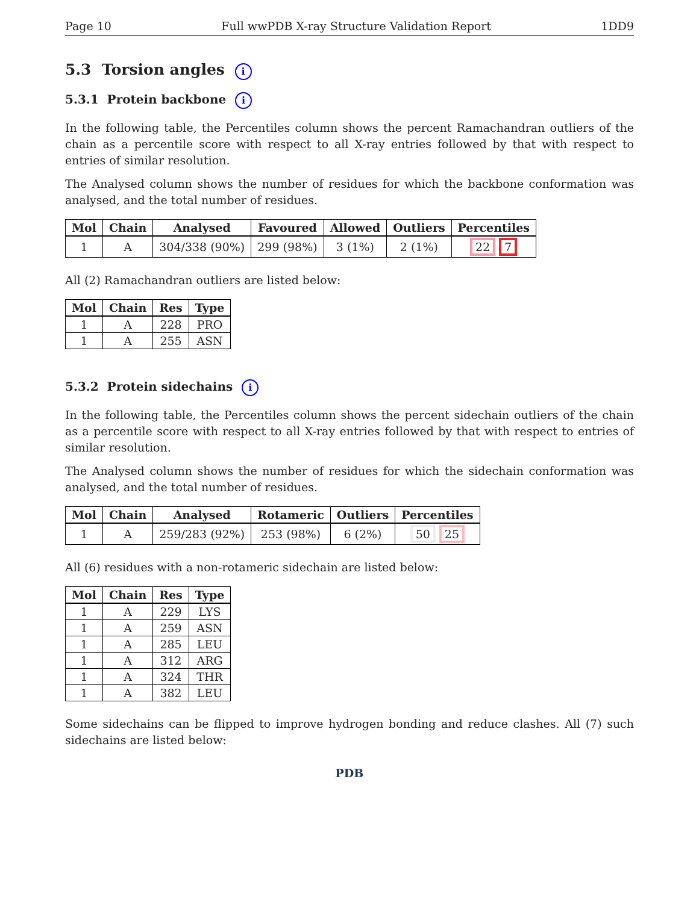Page 10 Full wwPDB X-ray Structure Validation Report 1DD9
5.3 Torsion angles i
5.3.1 Protein backbone i
In the following table, the Percentiles column shows the percent Ramachandran outliers of the chain as a percentile score with respect to all X-ray entries followed by that with respect to entries of similar resolution.
The Analysed column shows the number of residues for which the backbone conformation was analysed, and the total number of residues.
| Mol | Chain | Analysed | Favoured | Allowed | Outliers | Percentiles |
| --- | --- | --- | --- | --- | --- | --- |
| 1 | A | 304/338 (90%) | 299 (98%) | 3 (1%) | 2 (1%) | 22 7 |
All (2) Ramachandran outliers are listed below:
| Mol | Chain | Res | Type |
| --- | --- | --- | --- |
| 1 | A | 228 | PRO |
| 1 | A | 255 | ASN |
5.3.2 Protein sidechains i
In the following table, the Percentiles column shows the percent sidechain outliers of the chain as a percentile score with respect to all X-ray entries followed by that with respect to entries of similar resolution.
The Analysed column shows the number of residues for which the sidechain conformation was analysed, and the total number of residues.
| Mol | Chain | Analysed | Rotameric | Outliers | Percentiles |
| --- | --- | --- | --- | --- | --- |
| 1 | A | 259/283 (92%) | 253 (98%) | 6 (2%) | 50 25 |
All (6) residues with a non-rotameric sidechain are listed below:
| Mol | Chain | Res | Type |
| --- | --- | --- | --- |
| 1 | A | 229 | LYS |
| 1 | A | 259 | ASN |
| 1 | A | 285 | LEU |
| 1 | A | 312 | ARG |
| 1 | A | 324 | THR |
| 1 | A | 382 | LEU |
Some sidechains can be flipped to improve hydrogen bonding and reduce clashes. All (7) such sidechains are listed below:
PDB